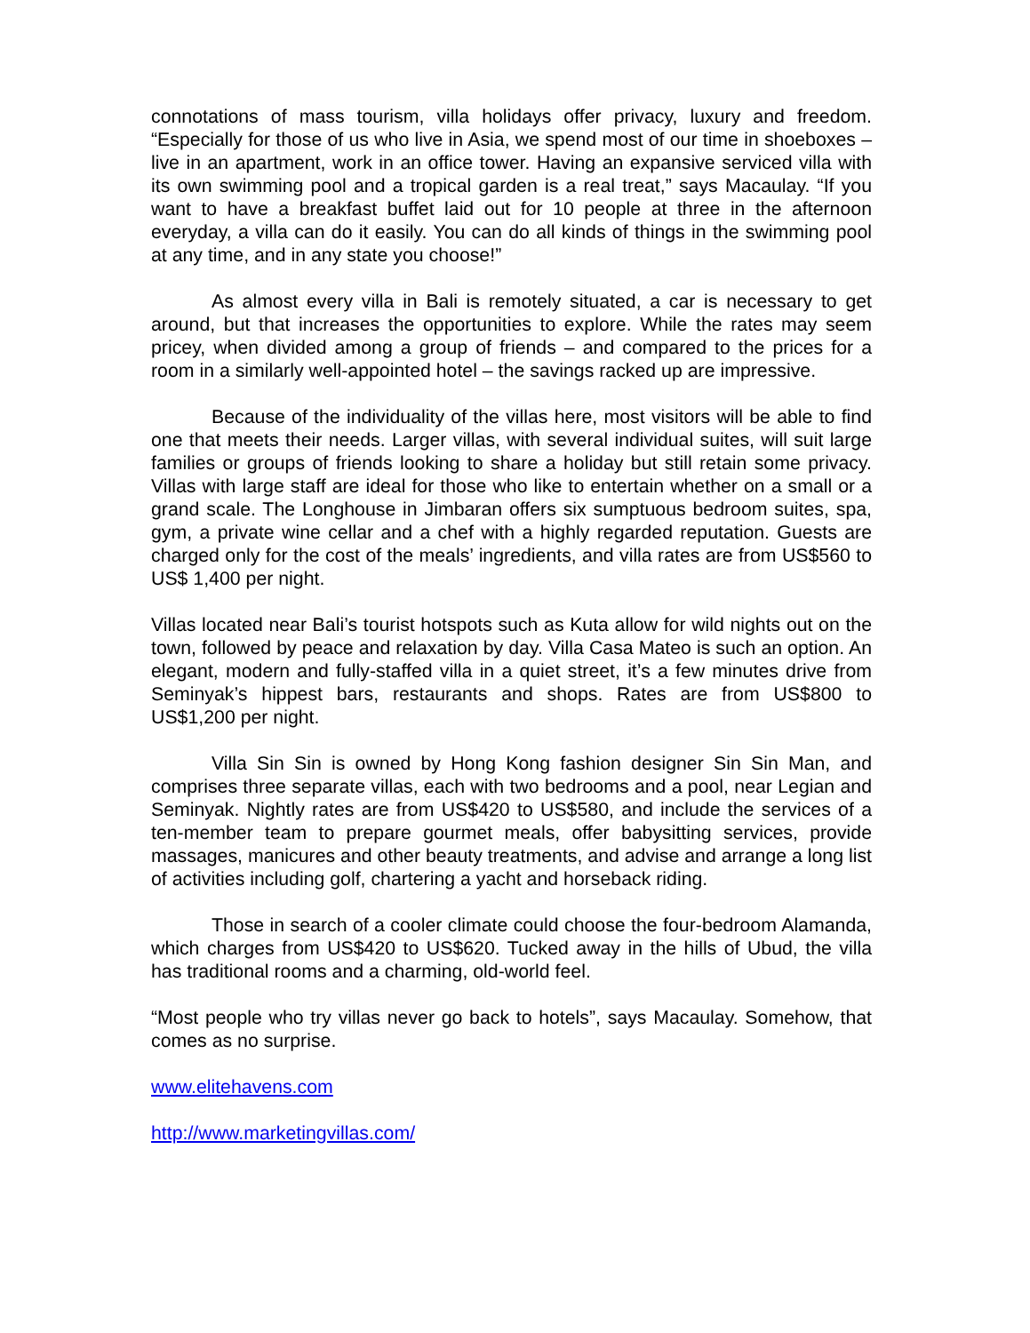connotations of mass tourism, villa holidays offer privacy, luxury and freedom. “Especially for those of us who live in Asia, we spend most of our time in shoeboxes – live in an apartment, work in an office tower. Having an expansive serviced villa with its own swimming pool and a tropical garden is a real treat,” says Macaulay. “If you want to have a breakfast buffet laid out for 10 people at three in the afternoon everyday, a villa can do it easily. You can do all kinds of things in the swimming pool at any time, and in any state you choose!”
As almost every villa in Bali is remotely situated, a car is necessary to get around, but that increases the opportunities to explore. While the rates may seem pricey, when divided among a group of friends – and compared to the prices for a room in a similarly well-appointed hotel – the savings racked up are impressive.
Because of the individuality of the villas here, most visitors will be able to find one that meets their needs. Larger villas, with several individual suites, will suit large families or groups of friends looking to share a holiday but still retain some privacy. Villas with large staff are ideal for those who like to entertain whether on a small or a grand scale. The Longhouse in Jimbaran offers six sumptuous bedroom suites, spa, gym, a private wine cellar and a chef with a highly regarded reputation. Guests are charged only for the cost of the meals’ ingredients, and villa rates are from US$560 to US$ 1,400 per night.
Villas located near Bali’s tourist hotspots such as Kuta allow for wild nights out on the town, followed by peace and relaxation by day. Villa Casa Mateo is such an option. An elegant, modern and fully-staffed villa in a quiet street, it’s a few minutes drive from Seminyak’s hippest bars, restaurants and shops. Rates are from US$800 to US$1,200 per night.
Villa Sin Sin is owned by Hong Kong fashion designer Sin Sin Man, and comprises three separate villas, each with two bedrooms and a pool, near Legian and Seminyak. Nightly rates are from US$420 to US$580, and include the services of a ten-member team to prepare gourmet meals, offer babysitting services, provide massages, manicures and other beauty treatments, and advise and arrange a long list of activities including golf, chartering a yacht and horseback riding.
Those in search of a cooler climate could choose the four-bedroom Alamanda, which charges from US$420 to US$620. Tucked away in the hills of Ubud, the villa has traditional rooms and a charming, old-world feel.
“Most people who try villas never go back to hotels”, says Macaulay. Somehow, that comes as no surprise.
www.elitehavens.com
http://www.marketingvillas.com/